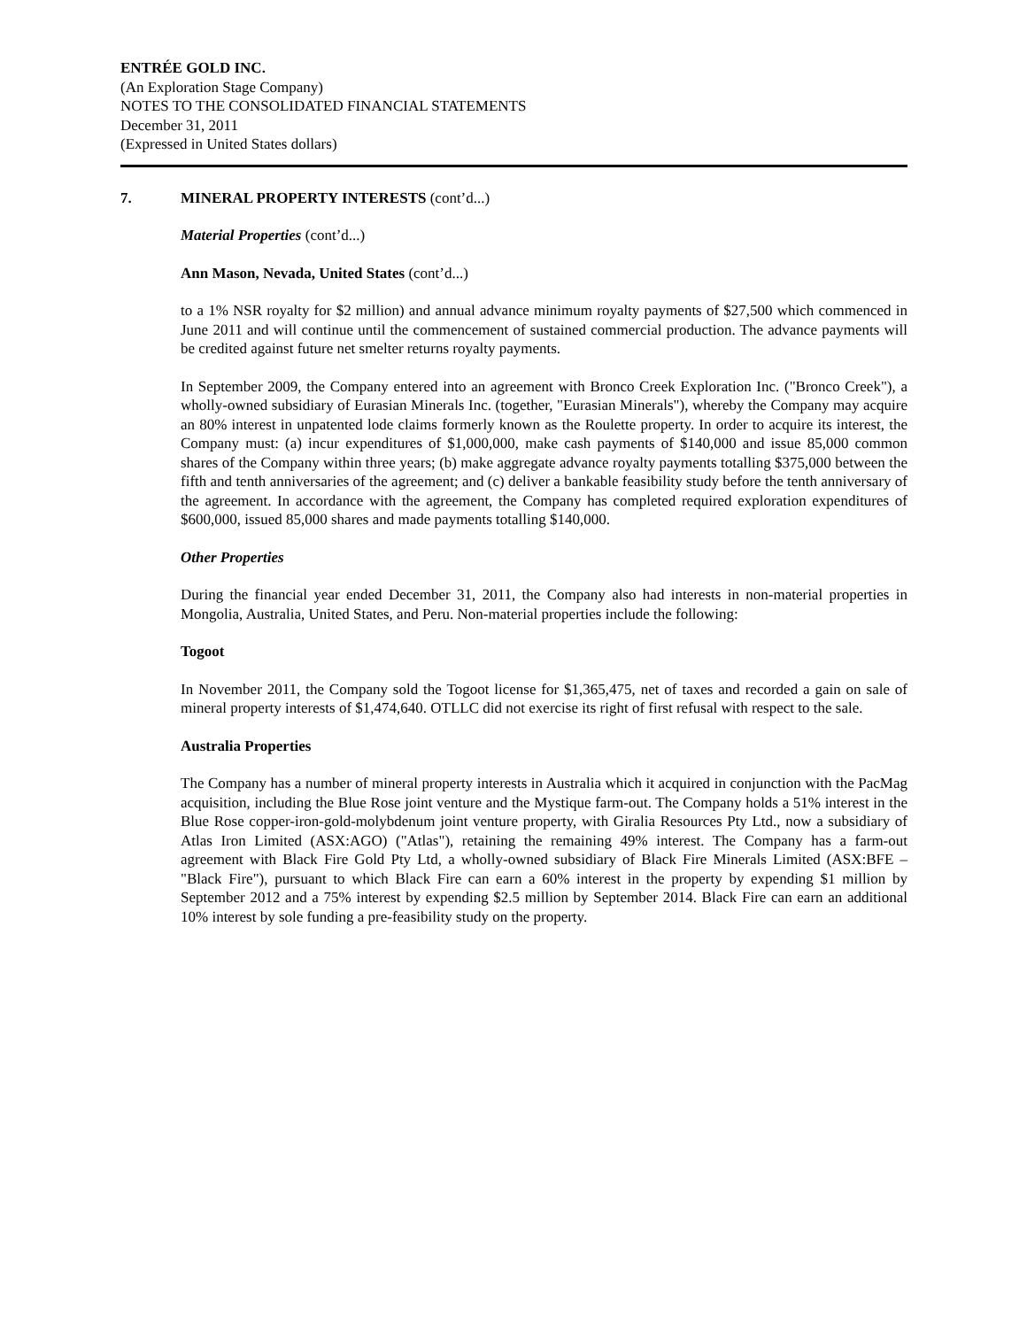ENTRÉE GOLD INC.
(An Exploration Stage Company)
NOTES TO THE CONSOLIDATED FINANCIAL STATEMENTS
December 31, 2011
(Expressed in United States dollars)
7. MINERAL PROPERTY INTERESTS (cont’d...)
Material Properties (cont’d...)
Ann Mason, Nevada, United States (cont’d...)
to a 1% NSR royalty for $2 million) and annual advance minimum royalty payments of $27,500 which commenced in June 2011 and will continue until the commencement of sustained commercial production. The advance payments will be credited against future net smelter returns royalty payments.
In September 2009, the Company entered into an agreement with Bronco Creek Exploration Inc. ("Bronco Creek"), a wholly-owned subsidiary of Eurasian Minerals Inc. (together, "Eurasian Minerals"), whereby the Company may acquire an 80% interest in unpatented lode claims formerly known as the Roulette property. In order to acquire its interest, the Company must: (a) incur expenditures of $1,000,000, make cash payments of $140,000 and issue 85,000 common shares of the Company within three years; (b) make aggregate advance royalty payments totalling $375,000 between the fifth and tenth anniversaries of the agreement; and (c) deliver a bankable feasibility study before the tenth anniversary of the agreement. In accordance with the agreement, the Company has completed required exploration expenditures of $600,000, issued 85,000 shares and made payments totalling $140,000.
Other Properties
During the financial year ended December 31, 2011, the Company also had interests in non-material properties in Mongolia, Australia, United States, and Peru. Non-material properties include the following:
Togoot
In November 2011, the Company sold the Togoot license for $1,365,475, net of taxes and recorded a gain on sale of mineral property interests of $1,474,640. OTLLC did not exercise its right of first refusal with respect to the sale.
Australia Properties
The Company has a number of mineral property interests in Australia which it acquired in conjunction with the PacMag acquisition, including the Blue Rose joint venture and the Mystique farm-out. The Company holds a 51% interest in the Blue Rose copper-iron-gold-molybdenum joint venture property, with Giralia Resources Pty Ltd., now a subsidiary of Atlas Iron Limited (ASX:AGO) ("Atlas"), retaining the remaining 49% interest. The Company has a farm-out agreement with Black Fire Gold Pty Ltd, a wholly-owned subsidiary of Black Fire Minerals Limited (ASX:BFE – "Black Fire"), pursuant to which Black Fire can earn a 60% interest in the property by expending $1 million by September 2012 and a 75% interest by expending $2.5 million by September 2014. Black Fire can earn an additional 10% interest by sole funding a pre-feasibility study on the property.